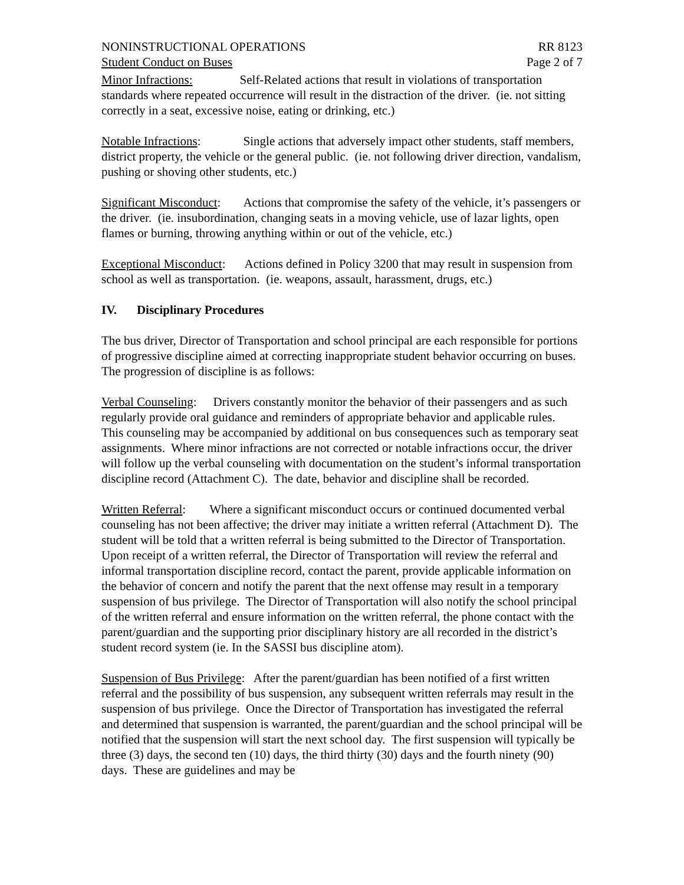NONINSTRUCTIONAL OPERATIONS RR 8123
Student Conduct on Buses Page 2 of 7
Minor Infractions: Self-Related actions that result in violations of transportation standards where repeated occurrence will result in the distraction of the driver. (ie. not sitting correctly in a seat, excessive noise, eating or drinking, etc.)
Notable Infractions: Single actions that adversely impact other students, staff members, district property, the vehicle or the general public. (ie. not following driver direction, vandalism, pushing or shoving other students, etc.)
Significant Misconduct: Actions that compromise the safety of the vehicle, it’s passengers or the driver. (ie. insubordination, changing seats in a moving vehicle, use of lazar lights, open flames or burning, throwing anything within or out of the vehicle, etc.)
Exceptional Misconduct: Actions defined in Policy 3200 that may result in suspension from school as well as transportation. (ie. weapons, assault, harassment, drugs, etc.)
IV. Disciplinary Procedures
The bus driver, Director of Transportation and school principal are each responsible for portions of progressive discipline aimed at correcting inappropriate student behavior occurring on buses. The progression of discipline is as follows:
Verbal Counseling: Drivers constantly monitor the behavior of their passengers and as such regularly provide oral guidance and reminders of appropriate behavior and applicable rules. This counseling may be accompanied by additional on bus consequences such as temporary seat assignments. Where minor infractions are not corrected or notable infractions occur, the driver will follow up the verbal counseling with documentation on the student’s informal transportation discipline record (Attachment C). The date, behavior and discipline shall be recorded.
Written Referral: Where a significant misconduct occurs or continued documented verbal counseling has not been affective; the driver may initiate a written referral (Attachment D). The student will be told that a written referral is being submitted to the Director of Transportation. Upon receipt of a written referral, the Director of Transportation will review the referral and informal transportation discipline record, contact the parent, provide applicable information on the behavior of concern and notify the parent that the next offense may result in a temporary suspension of bus privilege. The Director of Transportation will also notify the school principal of the written referral and ensure information on the written referral, the phone contact with the parent/guardian and the supporting prior disciplinary history are all recorded in the district’s student record system (ie. In the SASSI bus discipline atom).
Suspension of Bus Privilege: After the parent/guardian has been notified of a first written referral and the possibility of bus suspension, any subsequent written referrals may result in the suspension of bus privilege. Once the Director of Transportation has investigated the referral and determined that suspension is warranted, the parent/guardian and the school principal will be notified that the suspension will start the next school day. The first suspension will typically be three (3) days, the second ten (10) days, the third thirty (30) days and the fourth ninety (90) days. These are guidelines and may be